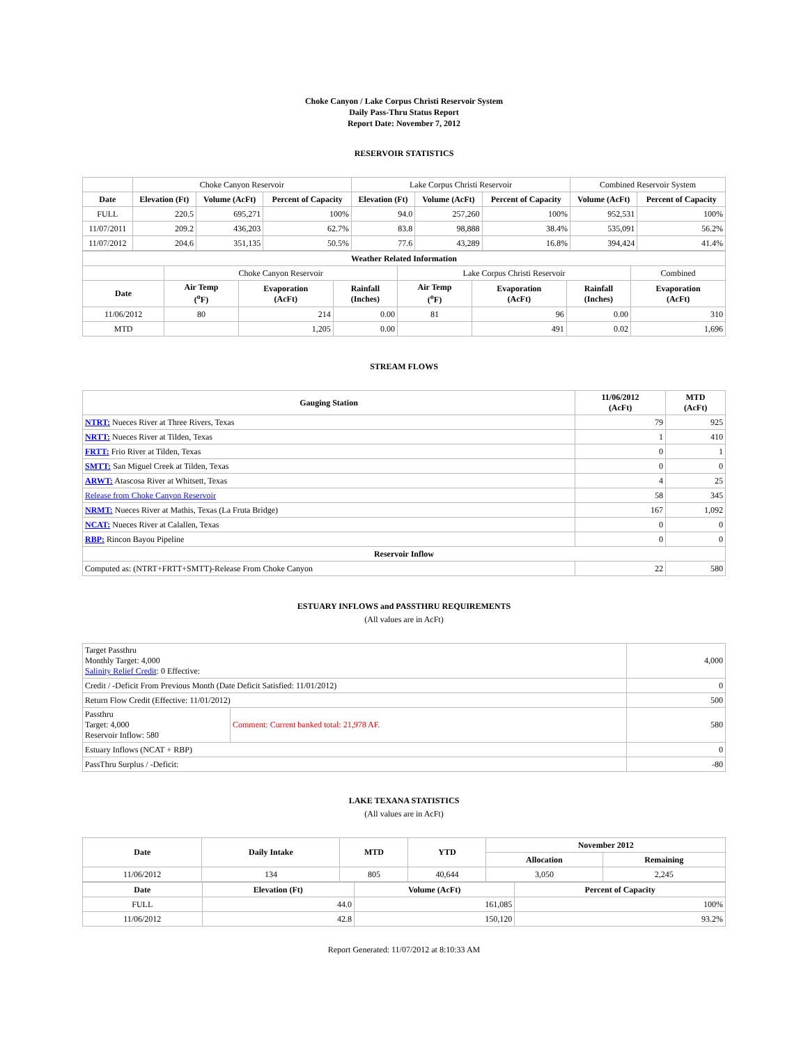Choke Canyon / Lake Corpus Christi Reservoir System
Daily Pass-Thru Status Report
Report Date: November 7, 2012
RESERVOIR STATISTICS
| | Choke Canyon Reservoir | | | Lake Corpus Christi Reservoir | | | Combined Reservoir System | |
| Date | Elevation (Ft) | Volume (AcFt) | Percent of Capacity | Elevation (Ft) | Volume (AcFt) | Percent of Capacity | Volume (AcFt) | Percent of Capacity |
| FULL | 220.5 | 695,271 | 100% | 94.0 | 257,260 | 100% | 952,531 | 100% |
| 11/07/2011 | 209.2 | 436,203 | 62.7% | 83.8 | 98,888 | 38.4% | 535,091 | 56.2% |
| 11/07/2012 | 204.6 | 351,135 | 50.5% | 77.6 | 43,289 | 16.8% | 394,424 | 41.4% |
| Weather Related Information | | | | | | | |
| --- | --- | --- | --- | --- | --- | --- | --- |
| | Choke Canyon Reservoir | | | Lake Corpus Christi Reservoir | | | Combined |
| Date | Air Temp (<sup>o</sup>F) | Evaporation (AcFt) | Rainfall (Inches) | Air Temp (<sup>o</sup>F) | Evaporation (AcFt) | Rainfall (Inches) | Evaporation (AcFt) |
| 11/06/2012 | 80 | 214 | 0.00 | 81 | 96 | 0.00 | 310 |
| MTD | | 1,205 | 0.00 | | 491 | 0.02 | 1,696 |
STREAM FLOWS
| Gauging Station | 11/06/2012 (AcFt) | MTD (AcFt) |
| --- | --- | --- |
| NTRT: Nueces River at Three Rivers, Texas | 79 | 925 |
| NRTT: Nueces River at Tilden, Texas | 1 | 410 |
| FRTT: Frio River at Tilden, Texas | 0 | 1 |
| SMTT: San Miguel Creek at Tilden, Texas | 0 | 0 |
| ARWT: Atascosa River at Whitsett, Texas | 4 | 25 |
| Release from Choke Canyon Reservoir | 58 | 345 |
| NRMT: Nueces River at Mathis, Texas (La Fruta Bridge) | 167 | 1,092 |
| NCAT: Nueces River at Calallen, Texas | 0 | 0 |
| RBP: Rincon Bayou Pipeline | 0 | 0 |
| Reservoir Inflow | | |
| Computed as: (NTRT+FRTT+SMTT)-Release From Choke Canyon | 22 | 580 |
ESTUARY INFLOWS and PASSTHRU REQUIREMENTS
(All values are in AcFt)
| Target Passthru Monthly Target: 4,000 Salinity Relief Credit : 0 Effective: | | 4,000 |
| Credit / -Deficit From Previous Month (Date Deficit Satisfied: 11/01/2012) | | 0 |
| Return Flow Credit (Effective: 11/01/2012) | | 500 |
| Passthru Target: 4,000 Reservoir Inflow: 580 | Comment: Current banked total: 21,978 AF. | 580 |
| Estuary Inflows (NCAT + RBP) | | 0 |
| PassThru Surplus / -Deficit: | | -80 |
LAKE TEXANA STATISTICS
(All values are in AcFt)
| Date | Daily Intake | MTD | YTD | November 2012 | |
| --- | --- | --- | --- | --- | --- |
| | | | | Allocation | Remaining |
| 11/06/2012 | 134 | 805 | 40,644 | 3,050 | 2,245 |
| Date | Elevation (Ft) | Volume (AcFt) | Percent of Capacity |
| --- | --- | --- | --- |
| FULL | 44.0 | 161,085 | 100% |
| 11/06/2012 | 42.8 | 150,120 | 93.2% |
Report Generated: 11/07/2012 at 8:10:33 AM